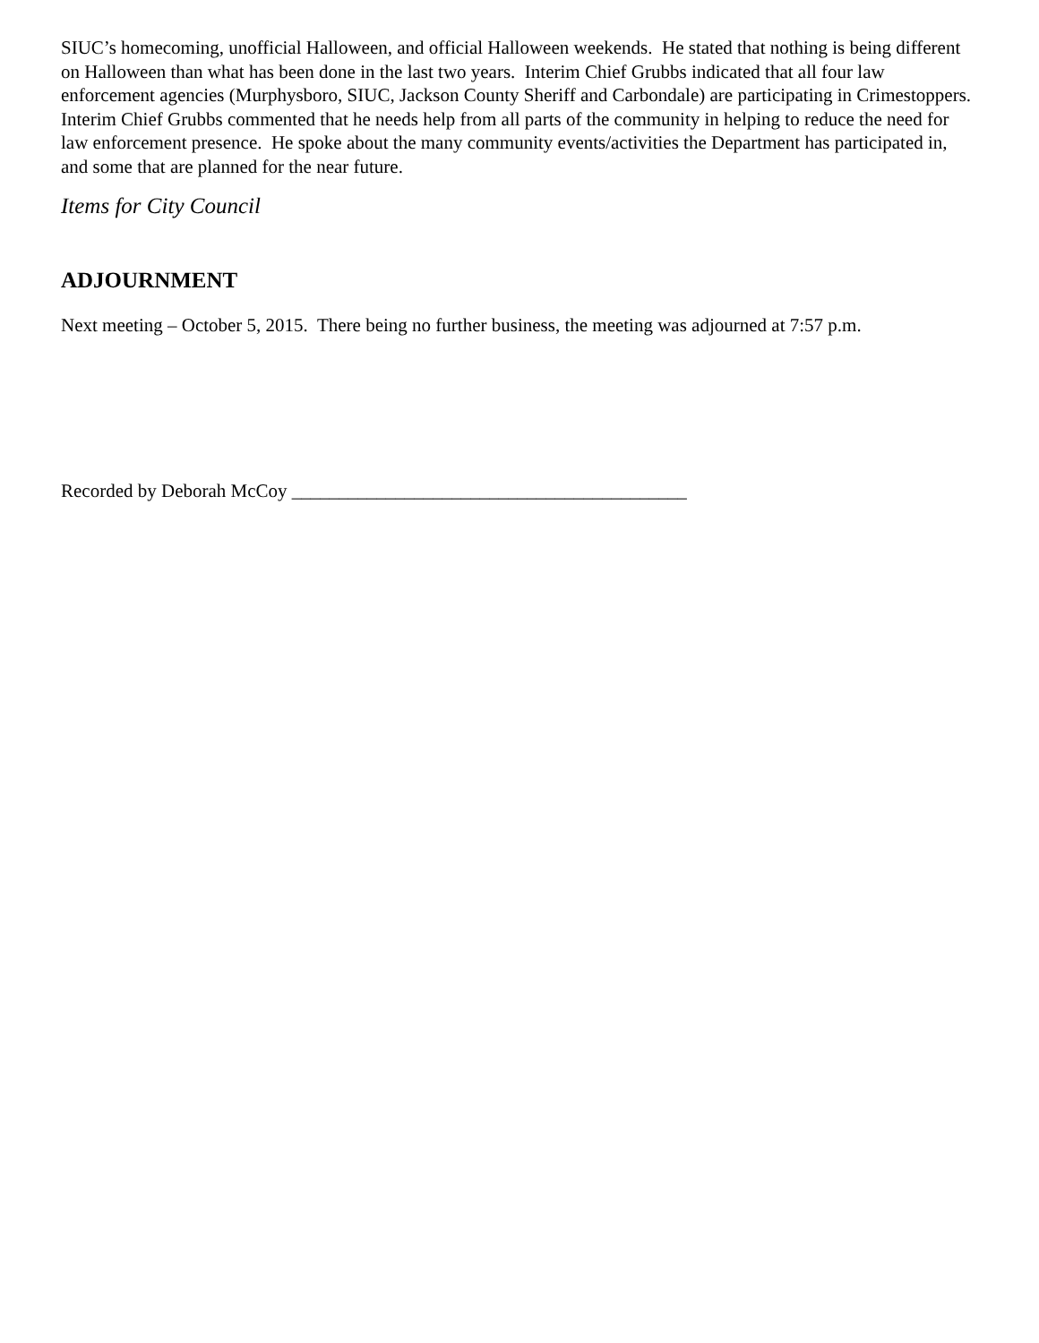SIUC’s homecoming, unofficial Halloween, and official Halloween weekends. He stated that nothing is being different on Halloween than what has been done in the last two years. Interim Chief Grubbs indicated that all four law enforcement agencies (Murphysboro, SIUC, Jackson County Sheriff and Carbondale) are participating in Crimestoppers. Interim Chief Grubbs commented that he needs help from all parts of the community in helping to reduce the need for law enforcement presence. He spoke about the many community events/activities the Department has participated in, and some that are planned for the near future.
Items for City Council
ADJOURNMENT
Next meeting – October 5, 2015. There being no further business, the meeting was adjourned at 7:57 p.m.
Recorded by Deborah McCoy __________________________________________